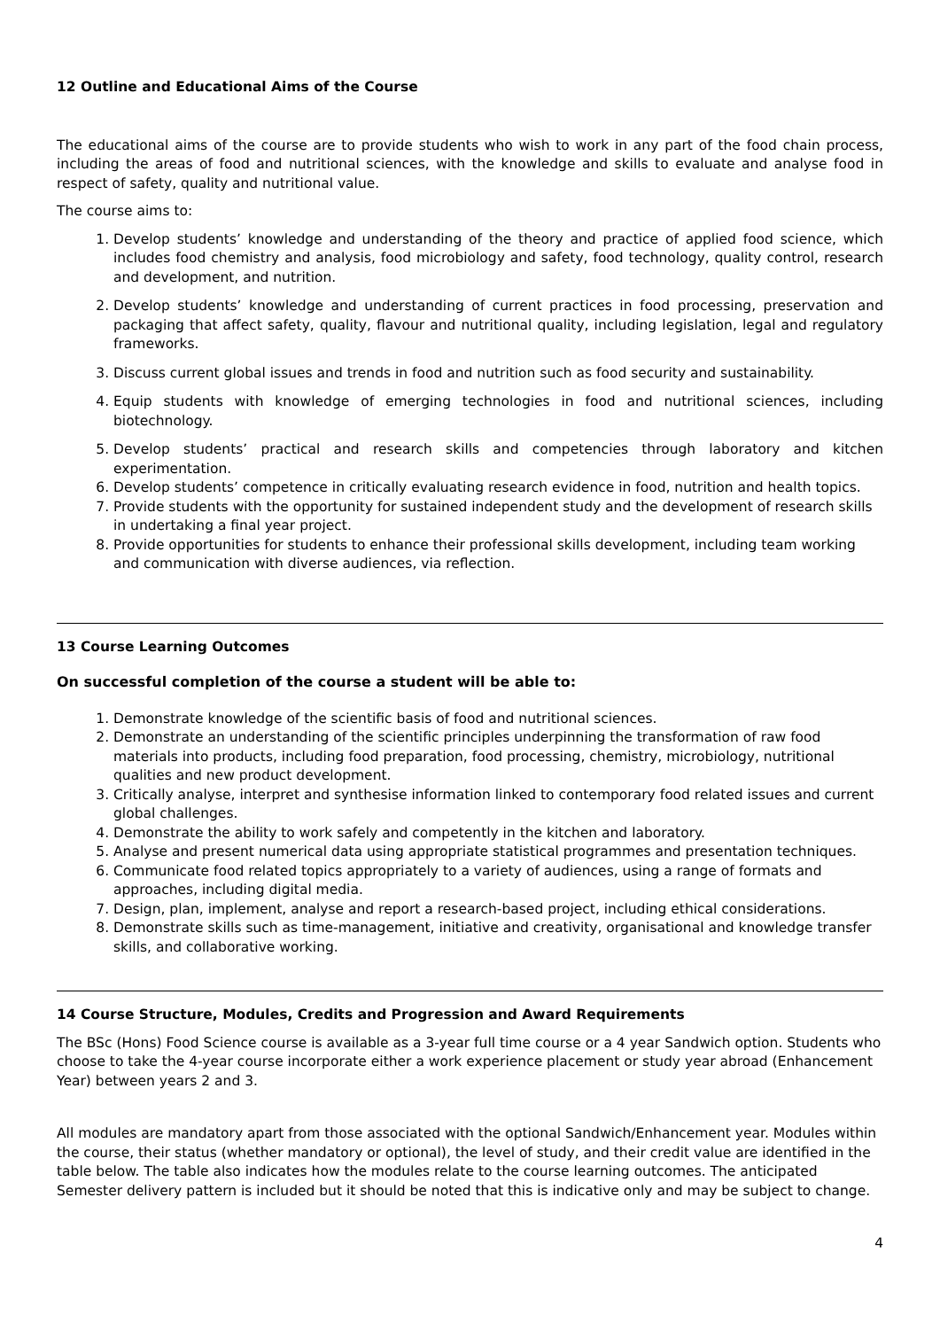12 Outline and Educational Aims of the Course
The educational aims of the course are to provide students who wish to work in any part of the food chain process, including the areas of food and nutritional sciences, with the knowledge and skills to evaluate and analyse food in respect of safety, quality and nutritional value.
The course aims to:
1. Develop students’ knowledge and understanding of the theory and practice of applied food science, which includes food chemistry and analysis, food microbiology and safety, food technology, quality control, research and development, and nutrition.
2. Develop students’ knowledge and understanding of current practices in food processing, preservation and packaging that affect safety, quality, flavour and nutritional quality, including legislation, legal and regulatory frameworks.
3. Discuss current global issues and trends in food and nutrition such as food security and sustainability.
4. Equip students with knowledge of emerging technologies in food and nutritional sciences, including biotechnology.
5. Develop students’ practical and research skills and competencies through laboratory and kitchen experimentation.
6. Develop students’ competence in critically evaluating research evidence in food, nutrition and health topics.
7. Provide students with the opportunity for sustained independent study and the development of research skills in undertaking a final year project.
8. Provide opportunities for students to enhance their professional skills development, including team working and communication with diverse audiences, via reflection.
13 Course Learning Outcomes
On successful completion of the course a student will be able to:
1. Demonstrate knowledge of the scientific basis of food and nutritional sciences.
2. Demonstrate an understanding of the scientific principles underpinning the transformation of raw food materials into products, including food preparation, food processing, chemistry, microbiology, nutritional qualities and new product development.
3. Critically analyse, interpret and synthesise information linked to contemporary food related issues and current global challenges.
4. Demonstrate the ability to work safely and competently in the kitchen and laboratory.
5. Analyse and present numerical data using appropriate statistical programmes and presentation techniques.
6. Communicate food related topics appropriately to a variety of audiences, using a range of formats and approaches, including digital media.
7. Design, plan, implement, analyse and report a research-based project, including ethical considerations.
8. Demonstrate skills such as time-management, initiative and creativity, organisational and knowledge transfer skills, and collaborative working.
14 Course Structure, Modules, Credits and Progression and Award Requirements
The BSc (Hons) Food Science course is available as a 3-year full time course or a 4 year Sandwich option. Students who choose to take the 4-year course incorporate either a work experience placement or study year abroad (Enhancement Year) between years 2 and 3.
All modules are mandatory apart from those associated with the optional Sandwich/Enhancement year. Modules within the course, their status (whether mandatory or optional), the level of study, and their credit value are identified in the table below. The table also indicates how the modules relate to the course learning outcomes. The anticipated Semester delivery pattern is included but it should be noted that this is indicative only and may be subject to change.
4